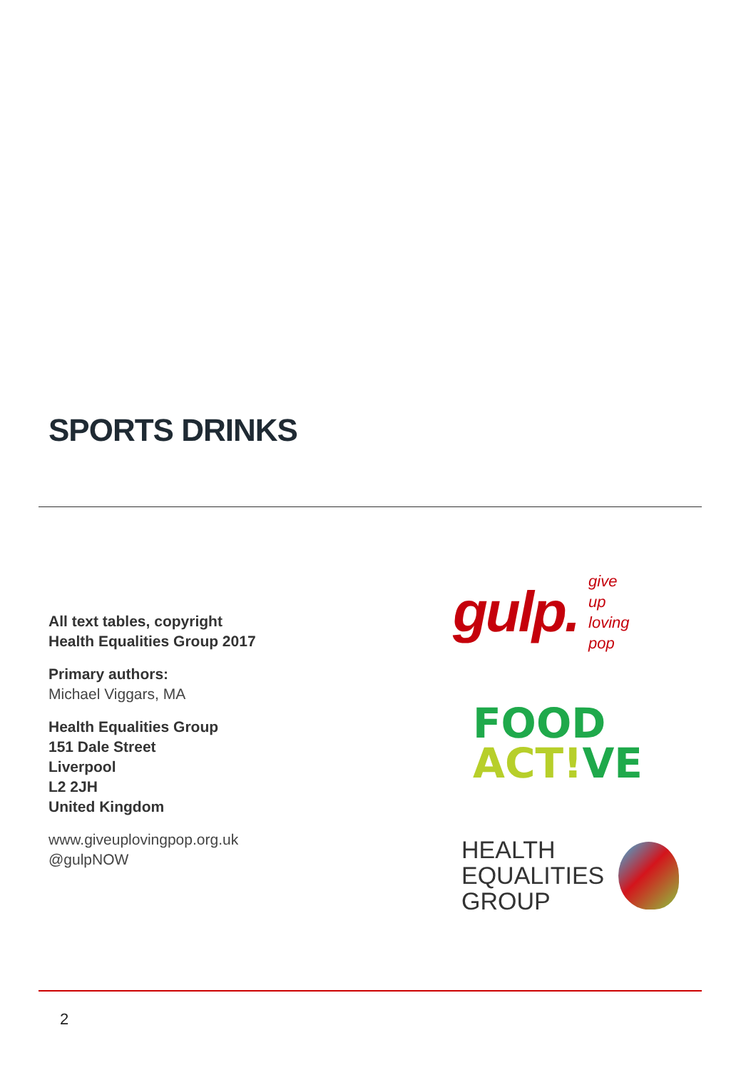SPORTS DRINKS
All text tables, copyright
Health Equalities Group 2017
Primary authors:
Michael Viggars, MA
Health Equalities Group
151 Dale Street
Liverpool
L2 2JH
United Kingdom
www.giveuplovingpop.org.uk
@gulpNOW
gulp. give
up
loving
pop
FOOD
ACT!VE
HEALTH
EQUALITIES
GROUP
2